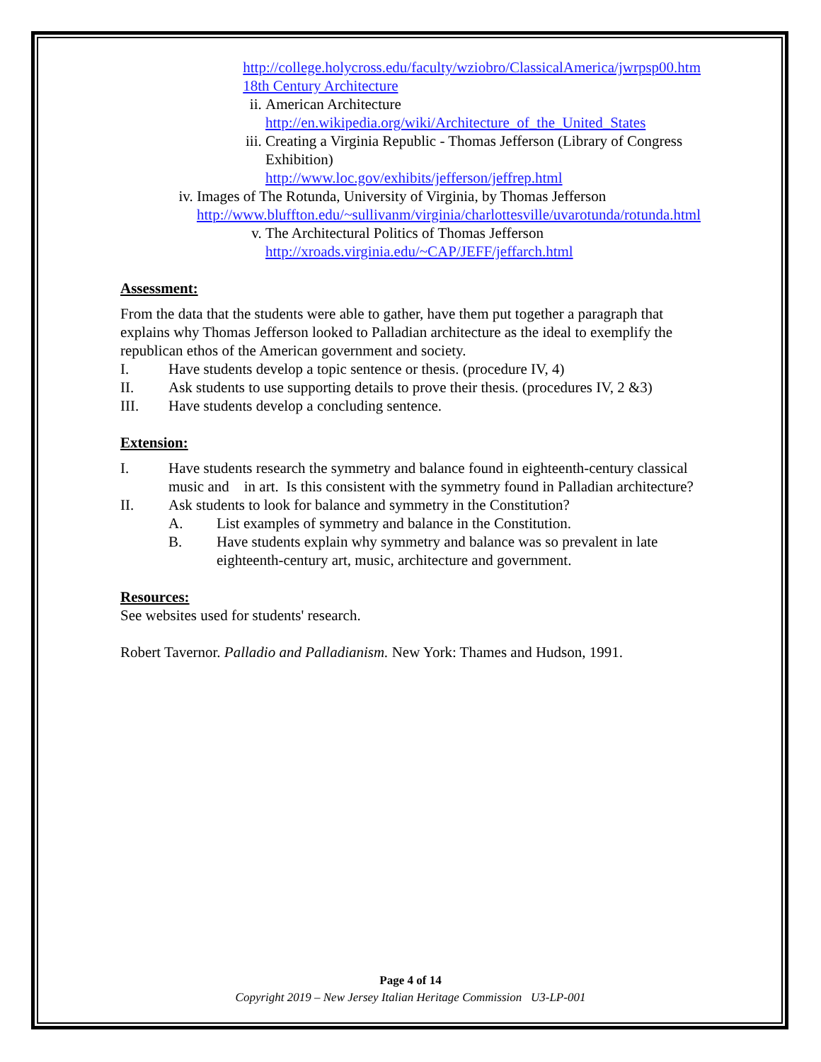http://college.holycross.edu/faculty/wziobro/ClassicalAmerica/jwrpsp00.htm 18th Century Architecture
ii. American Architecture
http://en.wikipedia.org/wiki/Architecture_of_the_United_States
iii. Creating a Virginia Republic - Thomas Jefferson (Library of Congress Exhibition)
http://www.loc.gov/exhibits/jefferson/jeffrep.html
iv. Images of The Rotunda, University of Virginia, by Thomas Jefferson
http://www.bluffton.edu/~sullivanm/virginia/charlottesville/uvarotunda/rotunda.html
v. The Architectural Politics of Thomas Jefferson
http://xroads.virginia.edu/~CAP/JEFF/jeffarch.html
Assessment:
From the data that the students were able to gather, have them put together a paragraph that explains why Thomas Jefferson looked to Palladian architecture as the ideal to exemplify the republican ethos of the American government and society.
I. Have students develop a topic sentence or thesis. (procedure IV, 4)
II. Ask students to use supporting details to prove their thesis. (procedures IV, 2 &3)
III. Have students develop a concluding sentence.
Extension:
I. Have students research the symmetry and balance found in eighteenth-century classical music and in art. Is this consistent with the symmetry found in Palladian architecture?
II. Ask students to look for balance and symmetry in the Constitution?
A. List examples of symmetry and balance in the Constitution.
B. Have students explain why symmetry and balance was so prevalent in late eighteenth-century art, music, architecture and government.
Resources:
See websites used for students' research.
Robert Tavernor. Palladio and Palladianism. New York: Thames and Hudson, 1991.
Page 4 of 14
Copyright 2019 – New Jersey Italian Heritage Commission U3-LP-001